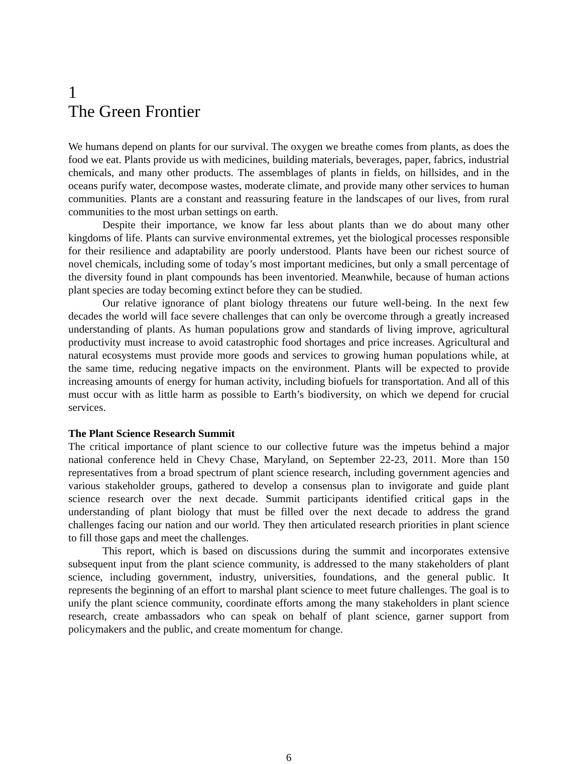1
The Green Frontier
We humans depend on plants for our survival. The oxygen we breathe comes from plants, as does the food we eat. Plants provide us with medicines, building materials, beverages, paper, fabrics, industrial chemicals, and many other products. The assemblages of plants in fields, on hillsides, and in the oceans purify water, decompose wastes, moderate climate, and provide many other services to human communities. Plants are a constant and reassuring feature in the landscapes of our lives, from rural communities to the most urban settings on earth.
Despite their importance, we know far less about plants than we do about many other kingdoms of life. Plants can survive environmental extremes, yet the biological processes responsible for their resilience and adaptability are poorly understood. Plants have been our richest source of novel chemicals, including some of today’s most important medicines, but only a small percentage of the diversity found in plant compounds has been inventoried. Meanwhile, because of human actions plant species are today becoming extinct before they can be studied.
Our relative ignorance of plant biology threatens our future well-being. In the next few decades the world will face severe challenges that can only be overcome through a greatly increased understanding of plants. As human populations grow and standards of living improve, agricultural productivity must increase to avoid catastrophic food shortages and price increases. Agricultural and natural ecosystems must provide more goods and services to growing human populations while, at the same time, reducing negative impacts on the environment. Plants will be expected to provide increasing amounts of energy for human activity, including biofuels for transportation. And all of this must occur with as little harm as possible to Earth’s biodiversity, on which we depend for crucial services.
The Plant Science Research Summit
The critical importance of plant science to our collective future was the impetus behind a major national conference held in Chevy Chase, Maryland, on September 22-23, 2011. More than 150 representatives from a broad spectrum of plant science research, including government agencies and various stakeholder groups, gathered to develop a consensus plan to invigorate and guide plant science research over the next decade. Summit participants identified critical gaps in the understanding of plant biology that must be filled over the next decade to address the grand challenges facing our nation and our world. They then articulated research priorities in plant science to fill those gaps and meet the challenges.
This report, which is based on discussions during the summit and incorporates extensive subsequent input from the plant science community, is addressed to the many stakeholders of plant science, including government, industry, universities, foundations, and the general public. It represents the beginning of an effort to marshal plant science to meet future challenges. The goal is to unify the plant science community, coordinate efforts among the many stakeholders in plant science research, create ambassadors who can speak on behalf of plant science, garner support from policymakers and the public, and create momentum for change.
6